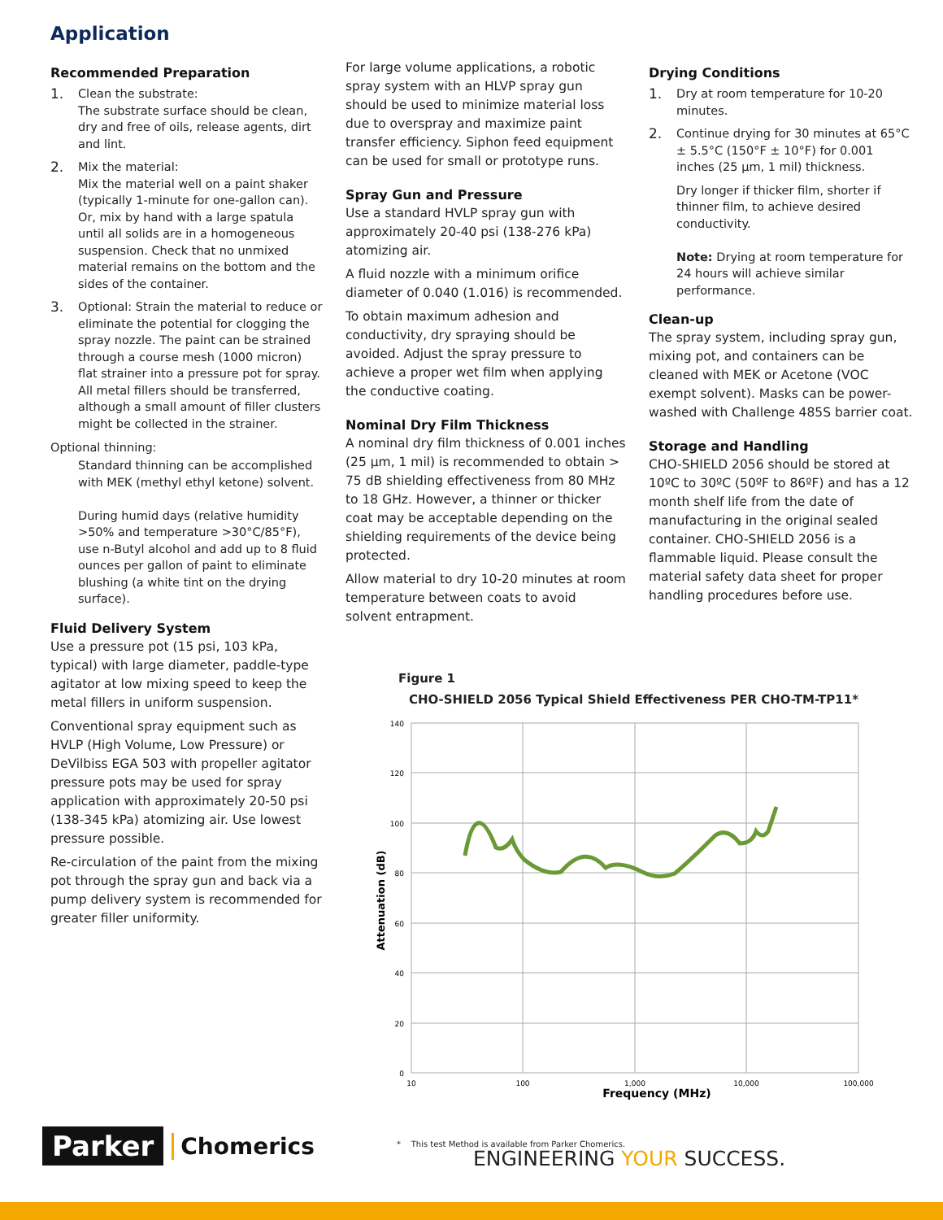Application
Recommended Preparation
1.
Clean the substrate:
The substrate surface should be clean, dry and free of oils, release agents, dirt and lint.
2.
Mix the material:
Mix the material well on a paint shaker (typically 1-minute for one-gallon can). Or, mix by hand with a large spatula until all solids are in a homogeneous suspension. Check that no unmixed material remains on the bottom and the sides of the container.
3.
Optional: Strain the material to reduce or eliminate the potential for clogging the spray nozzle. The paint can be strained through a course mesh (1000 micron) flat strainer into a pressure pot for spray. All metal fillers should be transferred, although a small amount of filler clusters might be collected in the strainer.
Optional thinning:
Standard thinning can be accomplished with MEK (methyl ethyl ketone) solvent.
During humid days (relative humidity >50% and temperature >30°C/85°F), use n-Butyl alcohol and add up to 8 fluid ounces per gallon of paint to eliminate blushing (a white tint on the drying surface).
Fluid Delivery System
Use a pressure pot (15 psi, 103 kPa, typical) with large diameter, paddle-type agitator at low mixing speed to keep the metal fillers in uniform suspension.
Conventional spray equipment such as HVLP (High Volume, Low Pressure) or DeVilbiss EGA 503 with propeller agitator pressure pots may be used for spray application with approximately 20-50 psi (138-345 kPa) atomizing air. Use lowest pressure possible.
Re-circulation of the paint from the mixing pot through the spray gun and back via a pump delivery system is recommended for greater filler uniformity.
For large volume applications, a robotic spray system with an HLVP spray gun should be used to minimize material loss due to overspray and maximize paint transfer efficiency. Siphon feed equipment can be used for small or prototype runs.
Spray Gun and Pressure
Use a standard HVLP spray gun with approximately 20-40 psi (138-276 kPa) atomizing air.
A fluid nozzle with a minimum orifice diameter of 0.040 (1.016) is recommended.
To obtain maximum adhesion and conductivity, dry spraying should be avoided. Adjust the spray pressure to achieve a proper wet film when applying the conductive coating.
Nominal Dry Film Thickness
A nominal dry film thickness of 0.001 inches (25 μm, 1 mil) is recommended to obtain > 75 dB shielding effectiveness from 80 MHz to 18 GHz. However, a thinner or thicker coat may be acceptable depending on the shielding requirements of the device being protected.
Allow material to dry 10-20 minutes at room temperature between coats to avoid solvent entrapment.
Drying Conditions
1.
Dry at room temperature for 10-20 minutes.
2.
Continue drying for 30 minutes at 65°C ± 5.5°C (150°F ± 10°F) for 0.001 inches (25 μm, 1 mil) thickness.
Dry longer if thicker film, shorter if thinner film, to achieve desired conductivity.
Note: Drying at room temperature for 24 hours will achieve similar performance.
Clean-up
The spray system, including spray gun, mixing pot, and containers can be cleaned with MEK or Acetone (VOC exempt solvent). Masks can be power-washed with Challenge 485S barrier coat.
Storage and Handling
CHO-SHIELD 2056 should be stored at 10ºC to 30ºC (50ºF to 86ºF) and has a 12 month shelf life from the date of manufacturing in the original sealed container. CHO-SHIELD 2056 is a flammable liquid. Please consult the material safety data sheet for proper handling procedures before use.
Figure 1
CHO-SHIELD 2056 Typical Shield Effectiveness PER CHO-TM-TP11*
140
120
100
80
60
40
20
0
10
100
1,000
10,000
100,000
Frequency (MHz)
Attenuation (dB)
* This test Method is available from Parker Chomerics.
Parker Chomerics
ENGINEERING YOUR SUCCESS.